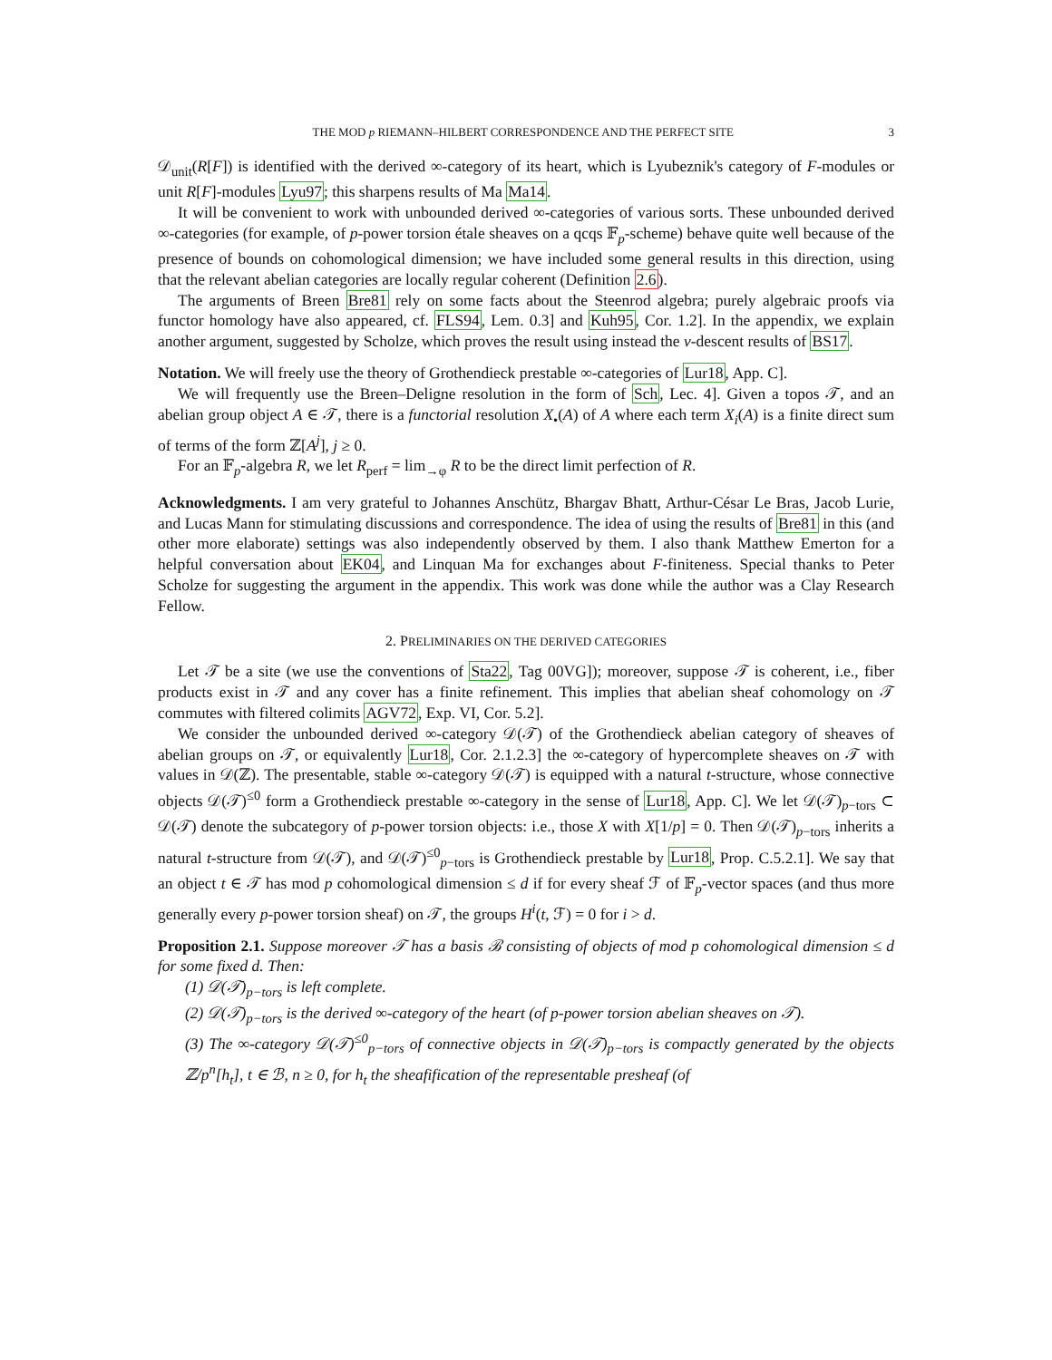THE MOD p RIEMANN–HILBERT CORRESPONDENCE AND THE PERFECT SITE 3
𝒟<sub>unit</sub>(R[F]) is identified with the derived ∞-category of its heart, which is Lyubeznik's category of F-modules or unit R[F]-modules Lyu97; this sharpens results of Ma Ma14.
It will be convenient to work with unbounded derived ∞-categories of various sorts. These unbounded derived ∞-categories (for example, of p-power torsion étale sheaves on a qcqs 𝔽<sub>p</sub>-scheme) behave quite well because of the presence of bounds on cohomological dimension; we have included some general results in this direction, using that the relevant abelian categories are locally regular coherent (Definition 2.6).
The arguments of Breen Bre81 rely on some facts about the Steenrod algebra; purely algebraic proofs via functor homology have also appeared, cf. FLS94, Lem. 0.3] and Kuh95, Cor. 1.2]. In the appendix, we explain another argument, suggested by Scholze, which proves the result using instead the v-descent results of BS17.
Notation. We will freely use the theory of Grothendieck prestable ∞-categories of Lur18, App. C].
We will frequently use the Breen–Deligne resolution in the form of Sch, Lec. 4]. Given a topos 𝒯, and an abelian group object A ∈ 𝒯, there is a functorial resolution X<sub>•</sub>(A) of A where each term X<sub>i</sub>(A) is a finite direct sum of terms of the form ℤ[A<sup>j</sup>], j ≥ 0.
For an 𝔽<sub>p</sub>-algebra R, we let R<sub>perf</sub> = lim<sub>→φ</sub> R to be the direct limit perfection of R.
Acknowledgments. I am very grateful to Johannes Anschütz, Bhargav Bhatt, Arthur-César Le Bras, Jacob Lurie, and Lucas Mann for stimulating discussions and correspondence. The idea of using the results of Bre81 in this (and other more elaborate) settings was also independently observed by them. I also thank Matthew Emerton for a helpful conversation about EK04, and Linquan Ma for exchanges about F-finiteness. Special thanks to Peter Scholze for suggesting the argument in the appendix. This work was done while the author was a Clay Research Fellow.
2. PRELIMINARIES ON THE DERIVED CATEGORIES
Let 𝒯 be a site (we use the conventions of Sta22, Tag 00VG]); moreover, suppose 𝒯 is coherent, i.e., fiber products exist in 𝒯 and any cover has a finite refinement. This implies that abelian sheaf cohomology on 𝒯 commutes with filtered colimits AGV72, Exp. VI, Cor. 5.2].
We consider the unbounded derived ∞-category 𝒟(𝒯) of the Grothendieck abelian category of sheaves of abelian groups on 𝒯, or equivalently Lur18, Cor. 2.1.2.3] the ∞-category of hypercomplete sheaves on 𝒯 with values in 𝒟(ℤ). The presentable, stable ∞-category 𝒟(𝒯) is equipped with a natural t-structure, whose connective objects 𝒟(𝒯)<sup>≤0</sup> form a Grothendieck prestable ∞-category in the sense of Lur18, App. C]. We let 𝒟(𝒯)<sub>p−tors</sub> ⊂ 𝒟(𝒯) denote the subcategory of p-power torsion objects: i.e., those X with X[1/p] = 0. Then 𝒟(𝒯)<sub>p−tors</sub> inherits a natural t-structure from 𝒟(𝒯), and 𝒟(𝒯)<sup>≤0</sup><sub>p−tors</sub> is Grothendieck prestable by Lur18, Prop. C.5.2.1]. We say that an object t ∈ 𝒯 has mod p cohomological dimension ≤ d if for every sheaf ℱ of 𝔽<sub>p</sub>-vector spaces (and thus more generally every p-power torsion sheaf) on 𝒯, the groups H<sup>i</sup>(t, ℱ) = 0 for i > d.
Proposition 2.1. Suppose moreover 𝒯 has a basis ℬ consisting of objects of mod p cohomological dimension ≤ d for some fixed d. Then:
(1) 𝒟(𝒯)<sub>p−tors</sub> is left complete.
(2) 𝒟(𝒯)<sub>p−tors</sub> is the derived ∞-category of the heart (of p-power torsion abelian sheaves on 𝒯).
(3) The ∞-category 𝒟(𝒯)<sup>≤0</sup><sub>p−tors</sub> of connective objects in 𝒟(𝒯)<sub>p−tors</sub> is compactly generated by the objects ℤ/p<sup>n</sup>[h<sub>t</sub>], t ∈ ℬ, n ≥ 0, for h<sub>t</sub> the sheafification of the representable presheaf (of